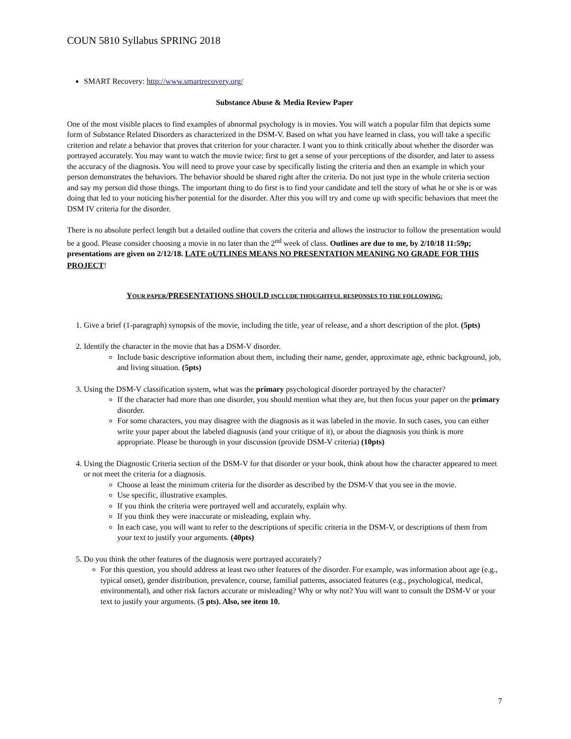COUN 5810 Syllabus SPRING 2018
SMART Recovery: http://www.smartrecovery.org/
Substance Abuse & Media Review Paper
One of the most visible places to find examples of abnormal psychology is in movies. You will watch a popular film that depicts some form of Substance Related Disorders as characterized in the DSM-V. Based on what you have learned in class, you will take a specific criterion and relate a behavior that proves that criterion for your character. I want you to think critically about whether the disorder was portrayed accurately. You may want to watch the movie twice: first to get a sense of your perceptions of the disorder, and later to assess the accuracy of the diagnosis. You will need to prove your case by specifically listing the criteria and then an example in which your person demonstrates the behaviors. The behavior should be shared right after the criteria. Do not just type in the whole criteria section and say my person did those things. The important thing to do first is to find your candidate and tell the story of what he or she is or was doing that led to your noticing his/her potential for the disorder. After this you will try and come up with specific behaviors that meet the DSM IV criteria for the disorder.
There is no absolute perfect length but a detailed outline that covers the criteria and allows the instructor to follow the presentation would be a good. Please consider choosing a movie in no later than the 2<sup>nd</sup> week of class. Outlines are due to me, by 2/10/18 11:59p; presentations are given on 2/12/18. LATE OUTLINES MEANS NO PRESENTATION MEANING NO GRADE FOR THIS PROJECT!
YOUR PAPER/PRESENTATIONS SHOULD INCLUDE THOUGHTFUL RESPONSES TO THE FOLLOWING:
1. Give a brief (1-paragraph) synopsis of the movie, including the title, year of release, and a short description of the plot. (5pts)
2. Identify the character in the movie that has a DSM-V disorder.
Include basic descriptive information about them, including their name, gender, approximate age, ethnic background, job, and living situation. (5pts)
3. Using the DSM-V classification system, what was the primary psychological disorder portrayed by the character?
If the character had more than one disorder, you should mention what they are, but then focus your paper on the primary disorder.
For some characters, you may disagree with the diagnosis as it was labeled in the movie. In such cases, you can either write your paper about the labeled diagnosis (and your critique of it), or about the diagnosis you think is more appropriate. Please be thorough in your discussion (provide DSM-V criteria) (10pts)
4. Using the Diagnostic Criteria section of the DSM-V for that disorder or your book, think about how the character appeared to meet or not meet the criteria for a diagnosis.
Choose at least the minimum criteria for the disorder as described by the DSM-V that you see in the movie.
Use specific, illustrative examples.
If you think the criteria were portrayed well and accurately, explain why.
If you think they were inaccurate or misleading, explain why.
In each case, you will want to refer to the descriptions of specific criteria in the DSM-V, or descriptions of them from your text to justify your arguments. (40pts)
5. Do you think the other features of the diagnosis were portrayed accurately?
For this question, you should address at least two other features of the disorder. For example, was information about age (e.g., typical onset), gender distribution, prevalence, course, familial patterns, associated features (e.g., psychological, medical, environmental), and other risk factors accurate or misleading? Why or why not? You will want to consult the DSM-V or your text to justify your arguments. (5 pts). Also, see item 10.
7